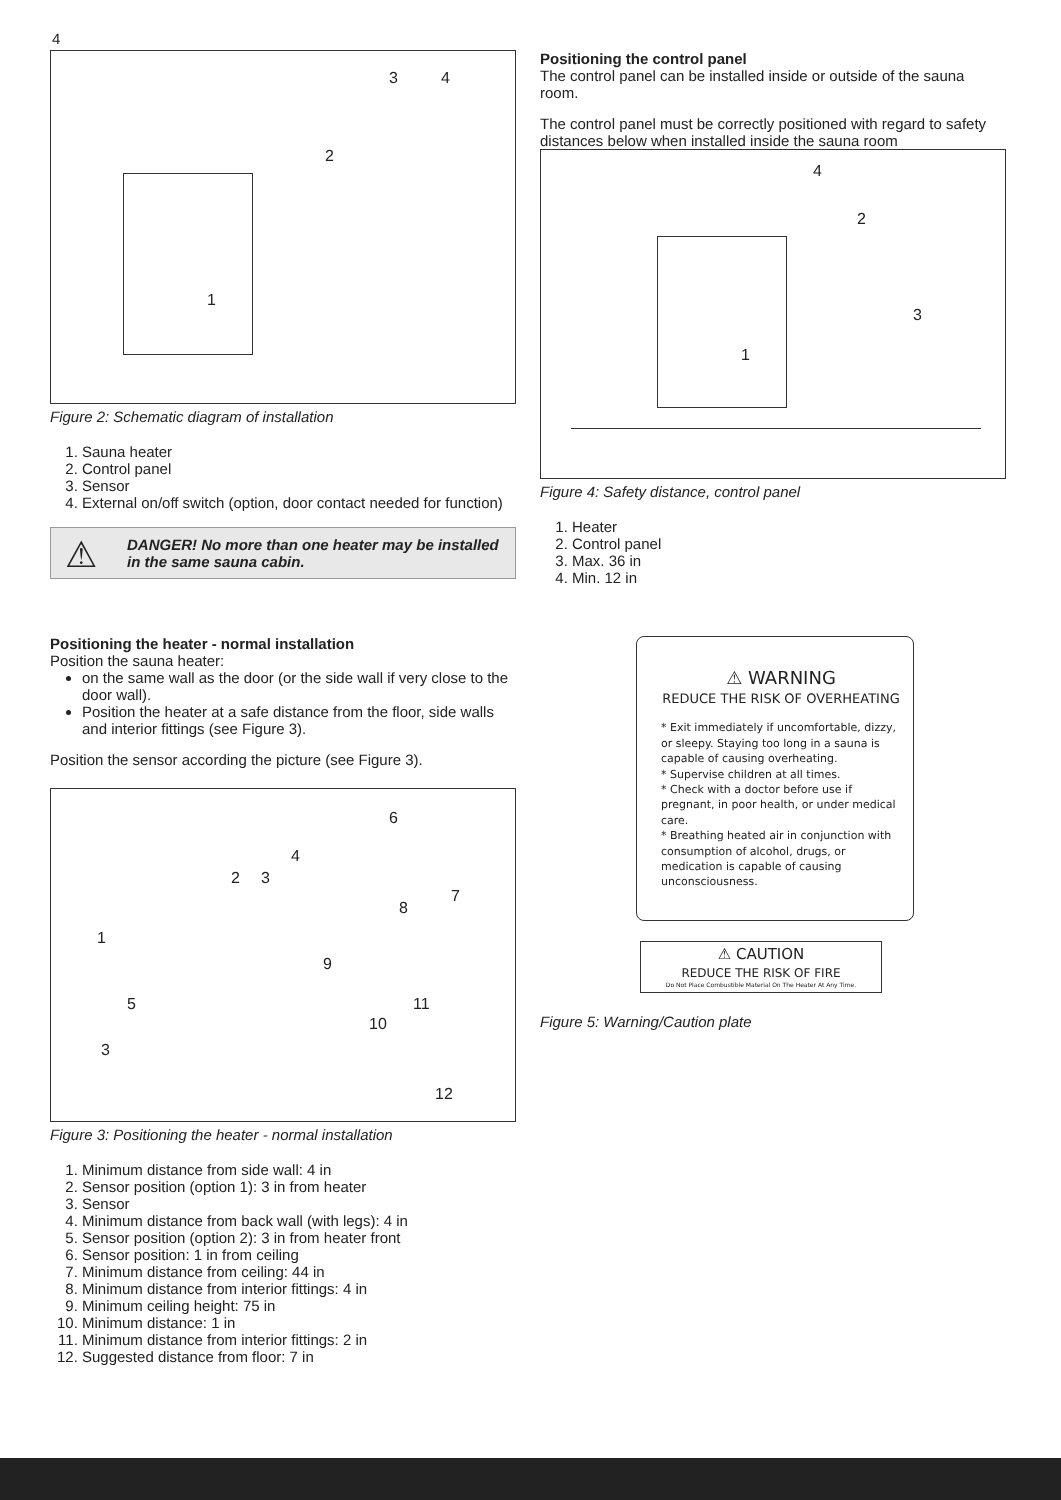4
3 4
2
1
Figure 2: Schematic diagram of installation
1. Sauna heater
2. Control panel
3. Sensor
4. External on/off switch (option, door contact needed for function)
⚠ DANGER! No more than one heater may be installed in the same sauna cabin.
Positioning the heater - normal installation
Position the sauna heater:
on the same wall as the door (or the side wall if very close to the door wall).
Position the heater at a safe distance from the floor, side walls and interior fittings (see Figure 3).
Position the sensor according the picture (see Figure 3).
4
2 3
1
5
3
6
7
8
9
10
11
12
Figure 3: Positioning the heater - normal installation
1. Minimum distance from side wall: 4 in
2. Sensor position (option 1): 3 in from heater
3. Sensor
4. Minimum distance from back wall (with legs): 4 in
5. Sensor position (option 2): 3 in from heater front
6. Sensor position: 1 in from ceiling
7. Minimum distance from ceiling: 44 in
8. Minimum distance from interior fittings: 4 in
9. Minimum ceiling height: 75 in
10. Minimum distance: 1 in
11. Minimum distance from interior fittings: 2 in
12. Suggested distance from floor: 7 in
Positioning the control panel
The control panel can be installed inside or outside of the sauna room.
The control panel must be correctly positioned with regard to safety distances below when installed inside the sauna room
4
2
3
1
Figure 4: Safety distance, control panel
1. Heater
2. Control panel
3. Max. 36 in
4. Min. 12 in
⚠ WARNING
REDUCE THE RISK OF OVERHEATING
* Exit immediately if uncomfortable, dizzy, or sleepy. Staying too long in a sauna is capable of causing overheating.
* Supervise children at all times.
* Check with a doctor before use if pregnant, in poor health, or under medical care.
* Breathing heated air in conjunction with consumption of alcohol, drugs, or medication is capable of causing unconsciousness.
⚠ CAUTION
REDUCE THE RISK OF FIRE
Do Not Place Combustible Material On The Heater At Any Time.
Figure 5: Warning/Caution plate